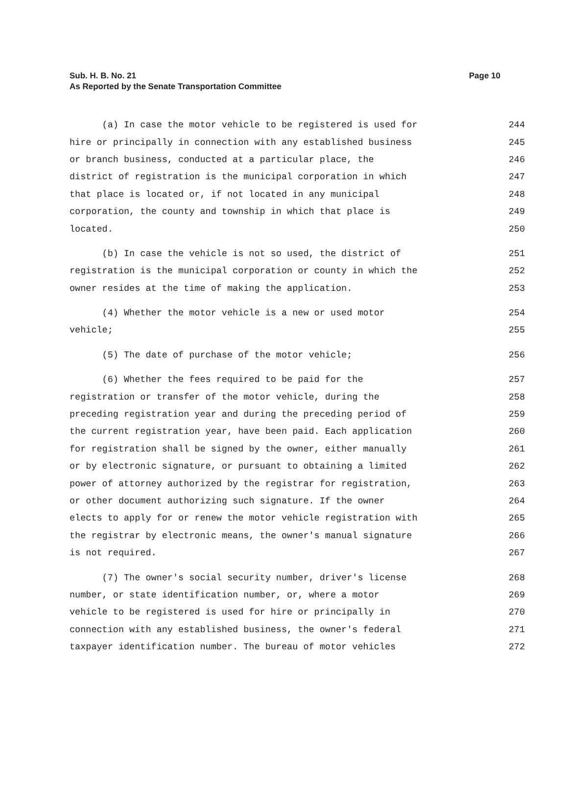Page 10 Sub. H. B. No. 21
As Reported by the Senate Transportation Committee
(a) In case the motor vehicle to be registered is used for 244
hire or principally in connection with any established business 245
or branch business, conducted at a particular place, the 246
district of registration is the municipal corporation in which 247
that place is located or, if not located in any municipal 248
corporation, the county and township in which that place is 249
located. 250
(b) In case the vehicle is not so used, the district of 251
registration is the municipal corporation or county in which the 252
owner resides at the time of making the application. 253
(4) Whether the motor vehicle is a new or used motor 254
vehicle; 255
(5) The date of purchase of the motor vehicle; 256
(6) Whether the fees required to be paid for the 257
registration or transfer of the motor vehicle, during the 258
preceding registration year and during the preceding period of 259
the current registration year, have been paid. Each application 260
for registration shall be signed by the owner, either manually 261
or by electronic signature, or pursuant to obtaining a limited 262
power of attorney authorized by the registrar for registration, 263
or other document authorizing such signature. If the owner 264
elects to apply for or renew the motor vehicle registration with 265
the registrar by electronic means, the owner's manual signature 266
is not required. 267
(7) The owner's social security number, driver's license 268
number, or state identification number, or, where a motor 269
vehicle to be registered is used for hire or principally in 270
connection with any established business, the owner's federal 271
taxpayer identification number. The bureau of motor vehicles 272